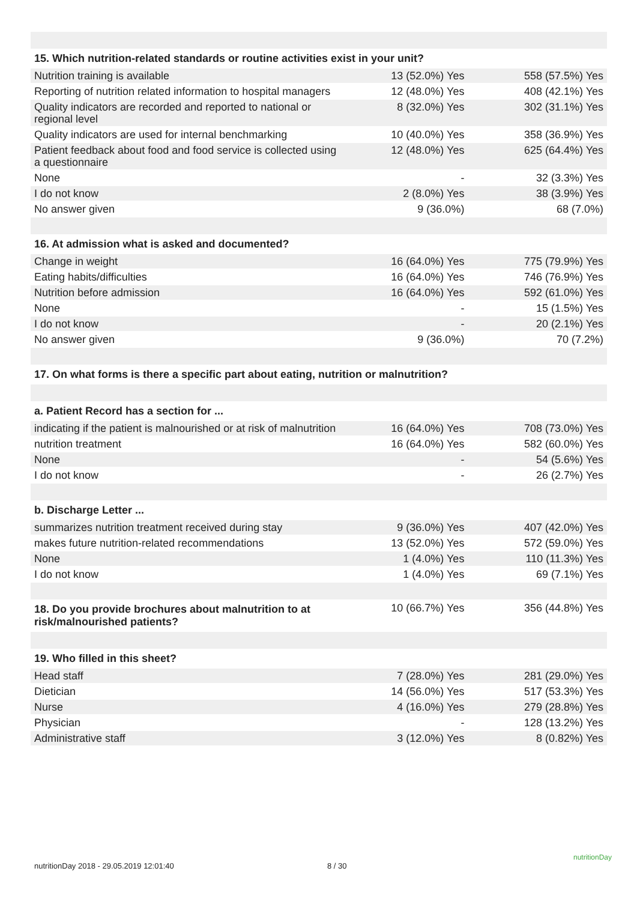| 15. Which nutrition-related standards or routine activities exist in your unit? | | |
| --- | --- | --- |
| Nutrition training is available | 13 (52.0%) Yes | 558 (57.5%) Yes |
| Reporting of nutrition related information to hospital managers | 12 (48.0%) Yes | 408 (42.1%) Yes |
| Quality indicators are recorded and reported to national or regional level | 8 (32.0%) Yes | 302 (31.1%) Yes |
| Quality indicators are used for internal benchmarking | 10 (40.0%) Yes | 358 (36.9%) Yes |
| Patient feedback about food and food service is collected using a questionnaire | 12 (48.0%) Yes | 625 (64.4%) Yes |
| None | - | 32 (3.3%) Yes |
| I do not know | 2 (8.0%) Yes | 38 (3.9%) Yes |
| No answer given | 9 (36.0%) | 68 (7.0%) |
| 16. At admission what is asked and documented? | | |
| Change in weight | 16 (64.0%) Yes | 775 (79.9%) Yes |
| Eating habits/difficulties | 16 (64.0%) Yes | 746 (76.9%) Yes |
| Nutrition before admission | 16 (64.0%) Yes | 592 (61.0%) Yes |
| None | - | 15 (1.5%) Yes |
| I do not know | - | 20 (2.1%) Yes |
| No answer given | 9 (36.0%) | 70 (7.2%) |
| 17. On what forms is there a specific part about eating, nutrition or malnutrition? | | |
| a. Patient Record has a section for ... | | |
| indicating if the patient is malnourished or at risk of malnutrition | 16 (64.0%) Yes | 708 (73.0%) Yes |
| nutrition treatment | 16 (64.0%) Yes | 582 (60.0%) Yes |
| None | - | 54 (5.6%) Yes |
| I do not know | - | 26 (2.7%) Yes |
| b. Discharge Letter ... | | |
| summarizes nutrition treatment received during stay | 9 (36.0%) Yes | 407 (42.0%) Yes |
| makes future nutrition-related recommendations | 13 (52.0%) Yes | 572 (59.0%) Yes |
| None | 1 (4.0%) Yes | 110 (11.3%) Yes |
| I do not know | 1 (4.0%) Yes | 69 (7.1%) Yes |
| 18. Do you provide brochures about malnutrition to at risk/malnourished patients? | 10 (66.7%) Yes | 356 (44.8%) Yes |
| 19. Who filled in this sheet? | | |
| Head staff | 7 (28.0%) Yes | 281 (29.0%) Yes |
| Dietician | 14 (56.0%) Yes | 517 (53.3%) Yes |
| Nurse | 4 (16.0%) Yes | 279 (28.8%) Yes |
| Physician | - | 128 (13.2%) Yes |
| Administrative staff | 3 (12.0%) Yes | 8 (0.82%) Yes |
nutritionDay 2018 - 29.05.2019 12:01:40
8 / 30
nutritionDay